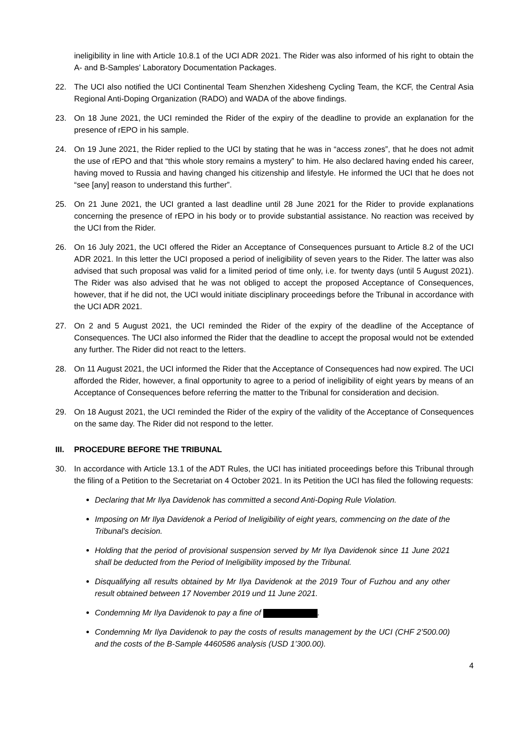ineligibility in line with Article 10.8.1 of the UCI ADR 2021. The Rider was also informed of his right to obtain the A- and B-Samples’ Laboratory Documentation Packages.
22. The UCI also notified the UCI Continental Team Shenzhen Xidesheng Cycling Team, the KCF, the Central Asia Regional Anti-Doping Organization (RADO) and WADA of the above findings.
23. On 18 June 2021, the UCI reminded the Rider of the expiry of the deadline to provide an explanation for the presence of rEPO in his sample.
24. On 19 June 2021, the Rider replied to the UCI by stating that he was in “access zones”, that he does not admit the use of rEPO and that “this whole story remains a mystery” to him. He also declared having ended his career, having moved to Russia and having changed his citizenship and lifestyle. He informed the UCI that he does not “see [any] reason to understand this further”.
25. On 21 June 2021, the UCI granted a last deadline until 28 June 2021 for the Rider to provide explanations concerning the presence of rEPO in his body or to provide substantial assistance. No reaction was received by the UCI from the Rider.
26. On 16 July 2021, the UCI offered the Rider an Acceptance of Consequences pursuant to Article 8.2 of the UCI ADR 2021. In this letter the UCI proposed a period of ineligibility of seven years to the Rider. The latter was also advised that such proposal was valid for a limited period of time only, i.e. for twenty days (until 5 August 2021). The Rider was also advised that he was not obliged to accept the proposed Acceptance of Consequences, however, that if he did not, the UCI would initiate disciplinary proceedings before the Tribunal in accordance with the UCI ADR 2021.
27. On 2 and 5 August 2021, the UCI reminded the Rider of the expiry of the deadline of the Acceptance of Consequences. The UCI also informed the Rider that the deadline to accept the proposal would not be extended any further. The Rider did not react to the letters.
28. On 11 August 2021, the UCI informed the Rider that the Acceptance of Consequences had now expired. The UCI afforded the Rider, however, a final opportunity to agree to a period of ineligibility of eight years by means of an Acceptance of Consequences before referring the matter to the Tribunal for consideration and decision.
29. On 18 August 2021, the UCI reminded the Rider of the expiry of the validity of the Acceptance of Consequences on the same day. The Rider did not respond to the letter.
III. PROCEDURE BEFORE THE TRIBUNAL
30. In accordance with Article 13.1 of the ADT Rules, the UCI has initiated proceedings before this Tribunal through the filing of a Petition to the Secretariat on 4 October 2021. In its Petition the UCI has filed the following requests:
Declaring that Mr Ilya Davidenok has committed a second Anti-Doping Rule Violation.
Imposing on Mr Ilya Davidenok a Period of Ineligibility of eight years, commencing on the date of the Tribunal’s decision.
Holding that the period of provisional suspension served by Mr Ilya Davidenok since 11 June 2021 shall be deducted from the Period of Ineligibility imposed by the Tribunal.
Disqualifying all results obtained by Mr Ilya Davidenok at the 2019 Tour of Fuzhou and any other result obtained between 17 November 2019 und 11 June 2021.
Condemning Mr Ilya Davidenok to pay a fine of .
Condemning Mr Ilya Davidenok to pay the costs of results management by the UCI (CHF 2’500.00) and the costs of the B-Sample 4460586 analysis (USD 1’300.00).
4